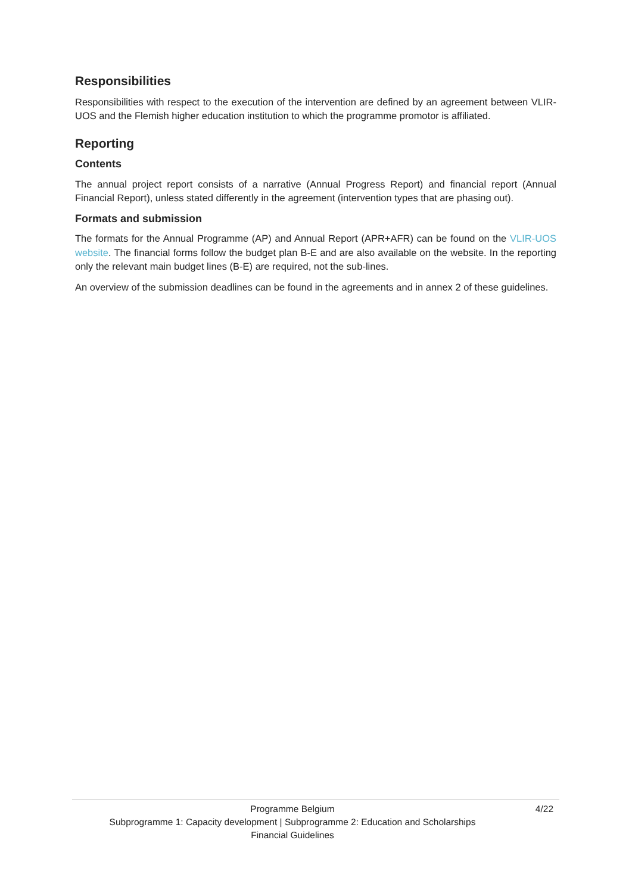Responsibilities
Responsibilities with respect to the execution of the intervention are defined by an agreement between VLIR-UOS and the Flemish higher education institution to which the programme promotor is affiliated.
Reporting
Contents
The annual project report consists of a narrative (Annual Progress Report) and financial report (Annual Financial Report), unless stated differently in the agreement (intervention types that are phasing out).
Formats and submission
The formats for the Annual Programme (AP) and Annual Report (APR+AFR) can be found on the VLIR-UOS website. The financial forms follow the budget plan B-E and are also available on the website. In the reporting only the relevant main budget lines (B-E) are required, not the sub-lines.
An overview of the submission deadlines can be found in the agreements and in annex 2 of these guidelines.
Programme Belgium
Subprogramme 1: Capacity development | Subprogramme 2: Education and Scholarships
Financial Guidelines
4/22